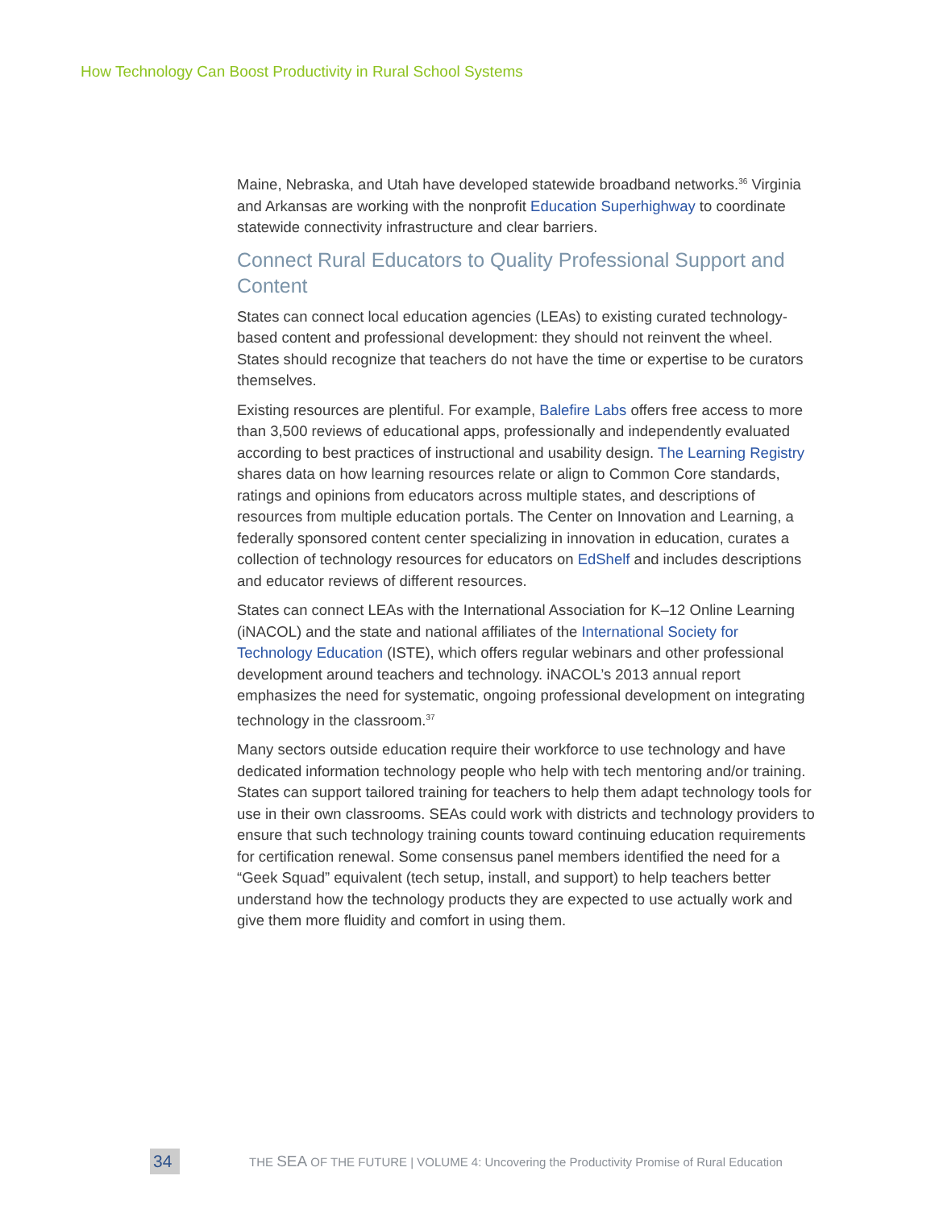How Technology Can Boost Productivity in Rural School Systems
Maine, Nebraska, and Utah have developed statewide broadband networks.<sup>36</sup> Virginia and Arkansas are working with the nonprofit Education Superhighway to coordinate statewide connectivity infrastructure and clear barriers.
Connect Rural Educators to Quality Professional Support and Content
States can connect local education agencies (LEAs) to existing curated technology-based content and professional development: they should not reinvent the wheel. States should recognize that teachers do not have the time or expertise to be curators themselves.
Existing resources are plentiful. For example, Balefire Labs offers free access to more than 3,500 reviews of educational apps, professionally and independently evaluated according to best practices of instructional and usability design. The Learning Registry shares data on how learning resources relate or align to Common Core standards, ratings and opinions from educators across multiple states, and descriptions of resources from multiple education portals. The Center on Innovation and Learning, a federally sponsored content center specializing in innovation in education, curates a collection of technology resources for educators on EdShelf and includes descriptions and educator reviews of different resources.
States can connect LEAs with the International Association for K–12 Online Learning (iNACOL) and the state and national affiliates of the International Society for Technology Education (ISTE), which offers regular webinars and other professional development around teachers and technology. iNACOL’s 2013 annual report emphasizes the need for systematic, ongoing professional development on integrating technology in the classroom.<sup>37</sup>
Many sectors outside education require their workforce to use technology and have dedicated information technology people who help with tech mentoring and/or training. States can support tailored training for teachers to help them adapt technology tools for use in their own classrooms. SEAs could work with districts and technology providers to ensure that such technology training counts toward continuing education requirements for certification renewal. Some consensus panel members identified the need for a “Geek Squad” equivalent (tech setup, install, and support) to help teachers better understand how the technology products they are expected to use actually work and give them more fluidity and comfort in using them.
34
THE SEA OF THE FUTURE | VOLUME 4: Uncovering the Productivity Promise of Rural Education